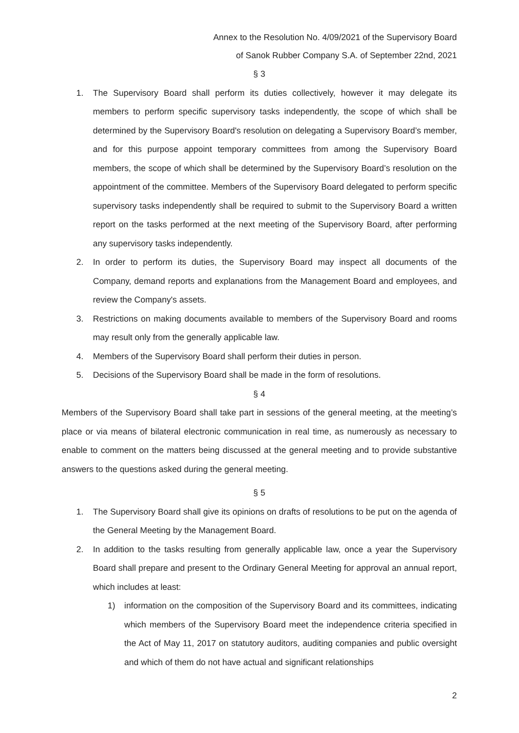Annex to the Resolution No. 4/09/2021 of the Supervisory Board
of Sanok Rubber Company S.A. of September 22nd, 2021
§ 3
1. The Supervisory Board shall perform its duties collectively, however it may delegate its members to perform specific supervisory tasks independently, the scope of which shall be determined by the Supervisory Board's resolution on delegating a Supervisory Board’s member, and for this purpose appoint temporary committees from among the Supervisory Board members, the scope of which shall be determined by the Supervisory Board’s resolution on the appointment of the committee. Members of the Supervisory Board delegated to perform specific supervisory tasks independently shall be required to submit to the Supervisory Board a written report on the tasks performed at the next meeting of the Supervisory Board, after performing any supervisory tasks independently.
2. In order to perform its duties, the Supervisory Board may inspect all documents of the Company, demand reports and explanations from the Management Board and employees, and review the Company's assets.
3. Restrictions on making documents available to members of the Supervisory Board and rooms may result only from the generally applicable law.
4. Members of the Supervisory Board shall perform their duties in person.
5. Decisions of the Supervisory Board shall be made in the form of resolutions.
§ 4
Members of the Supervisory Board shall take part in sessions of the general meeting, at the meeting’s place or via means of bilateral electronic communication in real time, as numerously as necessary to enable to comment on the matters being discussed at the general meeting and to provide substantive answers to the questions asked during the general meeting.
§ 5
1. The Supervisory Board shall give its opinions on drafts of resolutions to be put on the agenda of the General Meeting by the Management Board.
2. In addition to the tasks resulting from generally applicable law, once a year the Supervisory Board shall prepare and present to the Ordinary General Meeting for approval an annual report, which includes at least:
1) information on the composition of the Supervisory Board and its committees, indicating which members of the Supervisory Board meet the independence criteria specified in the Act of May 11, 2017 on statutory auditors, auditing companies and public oversight and which of them do not have actual and significant relationships
2